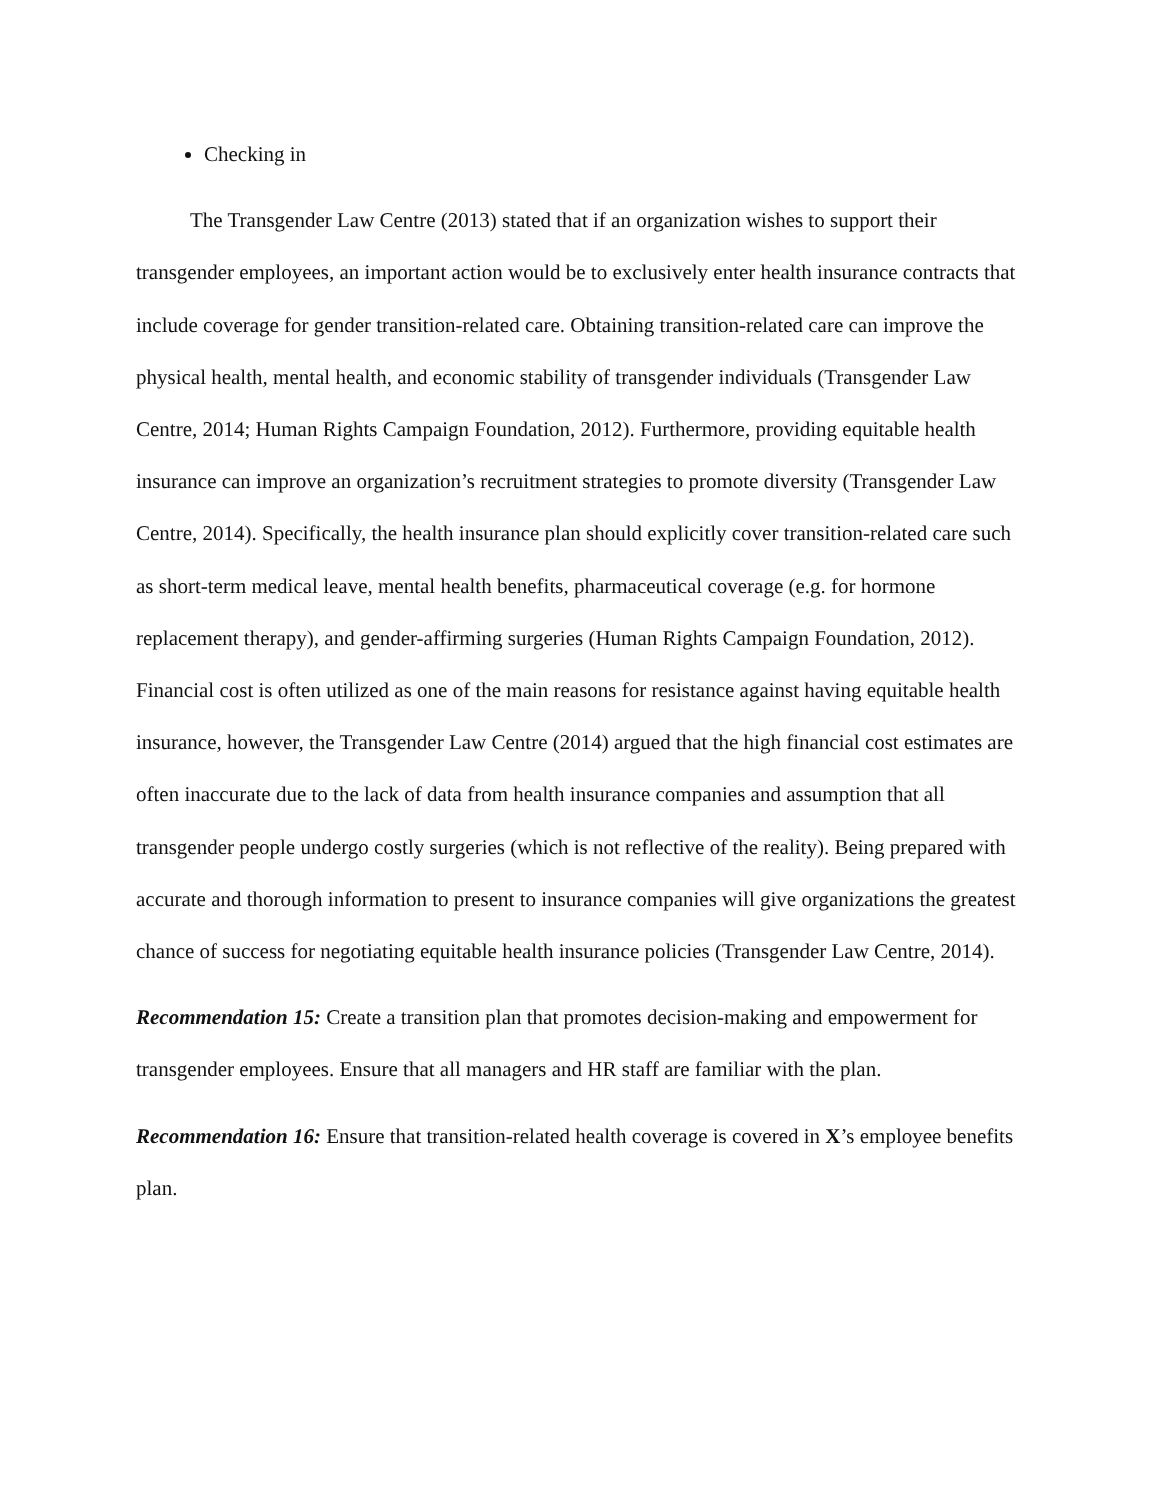Checking in
The Transgender Law Centre (2013) stated that if an organization wishes to support their transgender employees, an important action would be to exclusively enter health insurance contracts that include coverage for gender transition-related care. Obtaining transition-related care can improve the physical health, mental health, and economic stability of transgender individuals (Transgender Law Centre, 2014; Human Rights Campaign Foundation, 2012). Furthermore, providing equitable health insurance can improve an organization’s recruitment strategies to promote diversity (Transgender Law Centre, 2014). Specifically, the health insurance plan should explicitly cover transition-related care such as short-term medical leave, mental health benefits, pharmaceutical coverage (e.g. for hormone replacement therapy), and gender-affirming surgeries (Human Rights Campaign Foundation, 2012). Financial cost is often utilized as one of the main reasons for resistance against having equitable health insurance, however, the Transgender Law Centre (2014) argued that the high financial cost estimates are often inaccurate due to the lack of data from health insurance companies and assumption that all transgender people undergo costly surgeries (which is not reflective of the reality). Being prepared with accurate and thorough information to present to insurance companies will give organizations the greatest chance of success for negotiating equitable health insurance policies (Transgender Law Centre, 2014).
Recommendation 15: Create a transition plan that promotes decision-making and empowerment for transgender employees. Ensure that all managers and HR staff are familiar with the plan.
Recommendation 16: Ensure that transition-related health coverage is covered in X’s employee benefits plan.